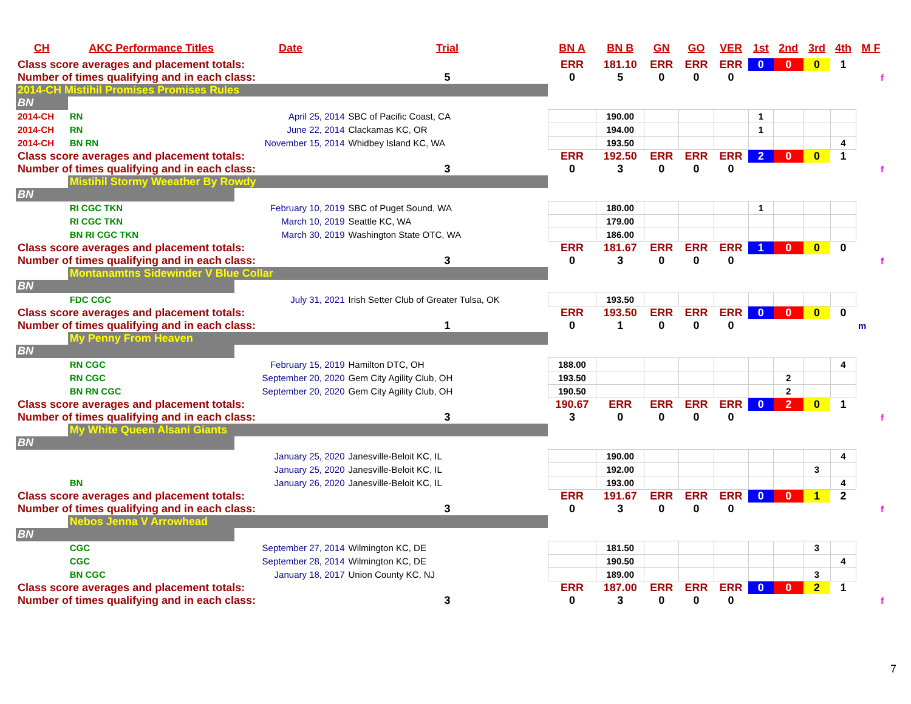| CH | AKC Performance Titles | Date | Trial | BN A | BN B | GN | GO | VER | 1st | 2nd | 3rd | 4th | M F |
| --- | --- | --- | --- | --- | --- | --- | --- | --- | --- | --- | --- | --- | --- |
| Class score averages and placement totals: | | | | ERR | 181.10 | ERR | ERR | ERR | 0 | 0 | 0 | 1 | |
| Number of times qualifying and in each class: | | | 5 | 0 | 5 | 0 | 0 | 0 | | | | | f |
| 2014-CH Mistihil Promises Promises Rules | | | | | | | | | | | | | |
| BN | | | | | | | | | | | | | |
| 2014-CH | RN | April 25, 2014 | SBC of Pacific Coast, CA | | 190.00 | | | | 1 | | | | |
| 2014-CH | RN | June 22, 2014 | Clackamas KC, OR | | 194.00 | | | | 1 | | | | |
| 2014-CH | BN RN | November 15, 2014 | Whidbey Island KC, WA | | 193.50 | | | | | | | 4 | |
| Class score averages and placement totals: | | | | ERR | 192.50 | ERR | ERR | ERR | 2 | 0 | 0 | 1 | |
| Number of times qualifying and in each class: | | | 3 | 0 | 3 | 0 | 0 | 0 | | | | | f |
| | Mistihil Stormy Weeather By Rowdy | | | | | | | | | | | | |
| BN | | | | | | | | | | | | | |
| | RI CGC TKN | February 10, 2019 | SBC of Puget Sound, WA | | 180.00 | | | | 1 | | | | |
| | RI CGC TKN | March 10, 2019 | Seattle KC, WA | | 179.00 | | | | | | | | |
| | BN RI CGC TKN | March 30, 2019 | Washington State OTC, WA | | 186.00 | | | | | | | | |
| Class score averages and placement totals: | | | | ERR | 181.67 | ERR | ERR | ERR | 1 | 0 | 0 | 0 | |
| Number of times qualifying and in each class: | | | 3 | 0 | 3 | 0 | 0 | 0 | | | | | f |
| | Montanamtns Sidewinder V Blue Collar | | | | | | | | | | | | |
| BN | | | | | | | | | | | | | |
| | FDC CGC | July 31, 2021 | Irish Setter Club of Greater Tulsa, OK | | 193.50 | | | | | | | | |
| Class score averages and placement totals: | | | | ERR | 193.50 | ERR | ERR | ERR | 0 | 0 | 0 | 0 | |
| Number of times qualifying and in each class: | | | 1 | 0 | 1 | 0 | 0 | 0 | | | | | m |
| | My Penny From Heaven | | | | | | | | | | | | |
| BN | | | | | | | | | | | | | |
| | RN CGC | February 15, 2019 | Hamilton DTC, OH | 188.00 | | | | | | | | 4 | |
| | RN CGC | September 20, 2020 | Gem City Agility Club, OH | 193.50 | | | | | | 2 | | | |
| | BN RN CGC | September 20, 2020 | Gem City Agility Club, OH | 190.50 | | | | | | 2 | | | |
| Class score averages and placement totals: | | | | 190.67 | ERR | ERR | ERR | ERR | 0 | 2 | 0 | 1 | |
| Number of times qualifying and in each class: | | | 3 | 3 | 0 | 0 | 0 | 0 | | | | | f |
| | My White Queen Alsani Giants | | | | | | | | | | | | |
| BN | | | | | | | | | | | | | |
| | | January 25, 2020 | Janesville-Beloit KC, IL | | 190.00 | | | | | | | 4 | |
| | | January 25, 2020 | Janesville-Beloit KC, IL | | 192.00 | | | | | | 3 | | |
| | BN | January 26, 2020 | Janesville-Beloit KC, IL | | 193.00 | | | | | | | 4 | |
| Class score averages and placement totals: | | | | ERR | 191.67 | ERR | ERR | ERR | 0 | 0 | 1 | 2 | |
| Number of times qualifying and in each class: | | | 3 | 0 | 3 | 0 | 0 | 0 | | | | | f |
| | Nebos Jenna V Arrowhead | | | | | | | | | | | | |
| BN | | | | | | | | | | | | | |
| | CGC | September 27, 2014 | Wilmington KC, DE | | 181.50 | | | | | | 3 | | |
| | CGC | September 28, 2014 | Wilmington KC, DE | | 190.50 | | | | | | | 4 | |
| | BN CGC | January 18, 2017 | Union County KC, NJ | | 189.00 | | | | | | 3 | | |
| Class score averages and placement totals: | | | | ERR | 187.00 | ERR | ERR | ERR | 0 | 0 | 2 | 1 | |
| Number of times qualifying and in each class: | | | 3 | 0 | 3 | 0 | 0 | 0 | | | | | f |
7